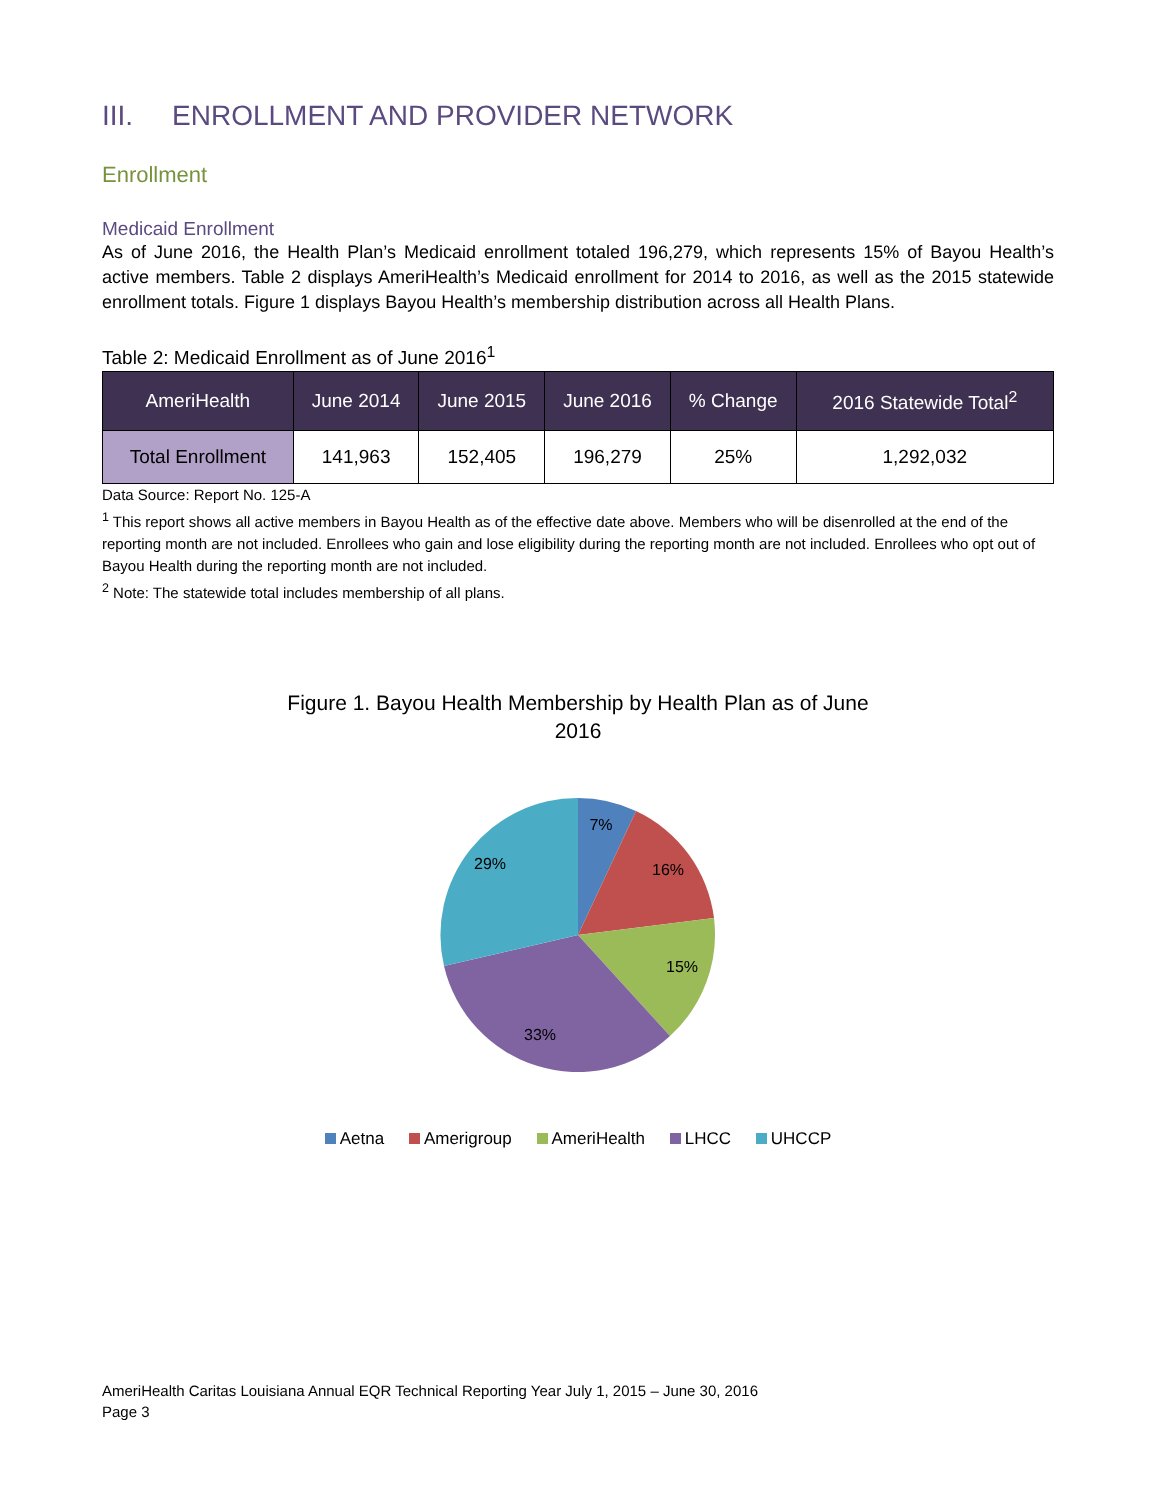III. ENROLLMENT AND PROVIDER NETWORK
Enrollment
Medicaid Enrollment
As of June 2016, the Health Plan’s Medicaid enrollment totaled 196,279, which represents 15% of Bayou Health’s active members. Table 2 displays AmeriHealth’s Medicaid enrollment for 2014 to 2016, as well as the 2015 statewide enrollment totals. Figure 1 displays Bayou Health’s membership distribution across all Health Plans.
Table 2: Medicaid Enrollment as of June 2016<sup>1</sup>
| AmeriHealth | June 2014 | June 2015 | June 2016 | % Change | 2016 Statewide Total<sup>2</sup> |
| --- | --- | --- | --- | --- | --- |
| Total Enrollment | 141,963 | 152,405 | 196,279 | 25% | 1,292,032 |
Data Source: Report No. 125-A
<sup>1</sup> This report shows all active members in Bayou Health as of the effective date above. Members who will be disenrolled at the end of the reporting month are not included. Enrollees who gain and lose eligibility during the reporting month are not included. Enrollees who opt out of Bayou Health during the reporting month are not included.
<sup>2</sup> Note: The statewide total includes membership of all plans.
Figure 1. Bayou Health Membership by Health Plan as of June
2016
7%
16%
15%
33%
29%
Aetna Amerigroup AmeriHealth LHCC UHCCP
AmeriHealth Caritas Louisiana Annual EQR Technical Reporting Year July 1, 2015 – June 30, 2016
Page 3